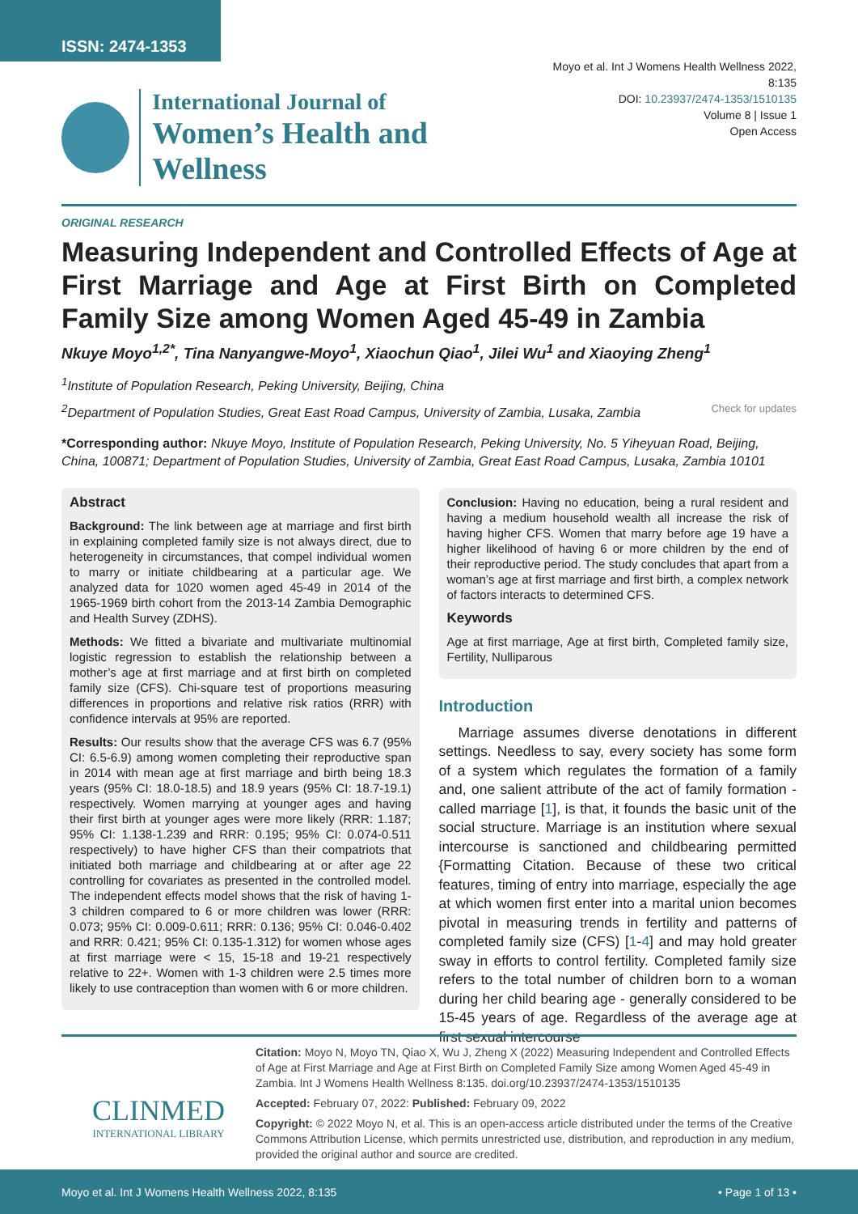ISSN: 2474-1353
International Journal of
Women’s Health and Wellness
Moyo et al. Int J Womens Health Wellness 2022, 8:135
DOI: 10.23937/2474-1353/1510135
Volume 8 | Issue 1
Open Access
ORIGINAL RESEARCH
Measuring Independent and Controlled Effects of Age at First Marriage and Age at First Birth on Completed Family Size among Women Aged 45-49 in Zambia
Nkuye Moyo<sup>1,2*</sup>, Tina Nanyangwe-Moyo<sup>1</sup>, Xiaochun Qiao<sup>1</sup>, Jilei Wu<sup>1</sup> and Xiaoying Zheng<sup>1</sup>
<sup>1</sup> Institute of Population Research, Peking University, Beijing, China
<sup>2</sup> Department of Population Studies, Great East Road Campus, University of Zambia, Lusaka, Zambia Check for updates
*Corresponding author: Nkuye Moyo, Institute of Population Research, Peking University, No. 5 Yiheyuan Road, Beijing, China, 100871; Department of Population Studies, University of Zambia, Great East Road Campus, Lusaka, Zambia 10101
Abstract
Background: The link between age at marriage and first birth in explaining completed family size is not always direct, due to heterogeneity in circumstances, that compel individual women to marry or initiate childbearing at a particular age. We analyzed data for 1020 women aged 45-49 in 2014 of the 1965-1969 birth cohort from the 2013-14 Zambia Demographic and Health Survey (ZDHS).
Methods: We fitted a bivariate and multivariate multinomial logistic regression to establish the relationship between a mother’s age at first marriage and at first birth on completed family size (CFS). Chi-square test of proportions measuring differences in proportions and relative risk ratios (RRR) with confidence intervals at 95% are reported.
Results: Our results show that the average CFS was 6.7 (95% CI: 6.5-6.9) among women completing their reproductive span in 2014 with mean age at first marriage and birth being 18.3 years (95% CI: 18.0-18.5) and 18.9 years (95% CI: 18.7-19.1) respectively. Women marrying at younger ages and having their first birth at younger ages were more likely (RRR: 1.187; 95% CI: 1.138-1.239 and RRR: 0.195; 95% CI: 0.074-0.511 respectively) to have higher CFS than their compatriots that initiated both marriage and childbearing at or after age 22 controlling for covariates as presented in the controlled model. The independent effects model shows that the risk of having 1-3 children compared to 6 or more children was lower (RRR: 0.073; 95% CI: 0.009-0.611; RRR: 0.136; 95% CI: 0.046-0.402 and RRR: 0.421; 95% CI: 0.135-1.312) for women whose ages at first marriage were < 15, 15-18 and 19-21 respectively relative to 22+. Women with 1-3 children were 2.5 times more likely to use contraception than women with 6 or more children.
Conclusion: Having no education, being a rural resident and having a medium household wealth all increase the risk of having higher CFS. Women that marry before age 19 have a higher likelihood of having 6 or more children by the end of their reproductive period. The study concludes that apart from a woman’s age at first marriage and first birth, a complex network of factors interacts to determined CFS.
Keywords
Age at first marriage, Age at first birth, Completed family size, Fertility, Nulliparous
Introduction
Marriage assumes diverse denotations in different settings. Needless to say, every society has some form of a system which regulates the formation of a family and, one salient attribute of the act of family formation - called marriage [1], is that, it founds the basic unit of the social structure. Marriage is an institution where sexual intercourse is sanctioned and childbearing permitted {Formatting Citation. Because of these two critical features, timing of entry into marriage, especially the age at which women first enter into a marital union becomes pivotal in measuring trends in fertility and patterns of completed family size (CFS) [1-4] and may hold greater sway in efforts to control fertility. Completed family size refers to the total number of children born to a woman during her child bearing age - generally considered to be 15-45 years of age. Regardless of the average age at first sexual intercourse
CLINMED
INTERNATIONAL LIBRARY
Citation: Moyo N, Moyo TN, Qiao X, Wu J, Zheng X (2022) Measuring Independent and Controlled Effects of Age at First Marriage and Age at First Birth on Completed Family Size among Women Aged 45-49 in Zambia. Int J Womens Health Wellness 8:135. doi.org/10.23937/2474-1353/1510135
Accepted: February 07, 2022: Published: February 09, 2022
Copyright: © 2022 Moyo N, et al. This is an open-access article distributed under the terms of the Creative Commons Attribution License, which permits unrestricted use, distribution, and reproduction in any medium, provided the original author and source are credited.
Moyo et al. Int J Womens Health Wellness 2022, 8:135 • Page 1 of 13 •